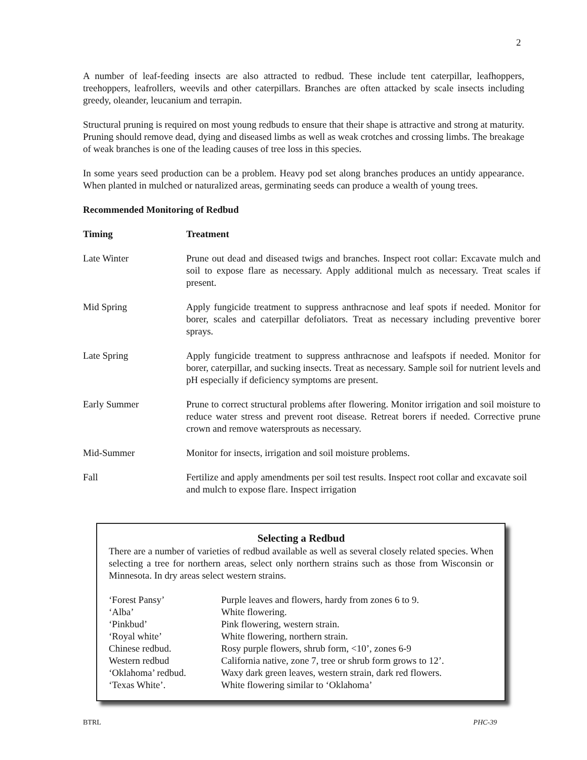2
A number of leaf-feeding insects are also attracted to redbud. These include tent caterpillar, leafhoppers, treehoppers, leafrollers, weevils and other caterpillars. Branches are often attacked by scale insects including greedy, oleander, leucanium and terrapin.
Structural pruning is required on most young redbuds to ensure that their shape is attractive and strong at maturity. Pruning should remove dead, dying and diseased limbs as well as weak crotches and crossing limbs. The breakage of weak branches is one of the leading causes of tree loss in this species.
In some years seed production can be a problem. Heavy pod set along branches produces an untidy appearance. When planted in mulched or naturalized areas, germinating seeds can produce a wealth of young trees.
Recommended Monitoring of Redbud
| Timing | Treatment |
| --- | --- |
| Late Winter | Prune out dead and diseased twigs and branches. Inspect root collar: Excavate mulch and soil to expose flare as necessary. Apply additional mulch as necessary. Treat scales if present. |
| Mid Spring | Apply fungicide treatment to suppress anthracnose and leaf spots if needed. Monitor for borer, scales and caterpillar defoliators. Treat as necessary including preventive borer sprays. |
| Late Spring | Apply fungicide treatment to suppress anthracnose and leafspots if needed. Monitor for borer, caterpillar, and sucking insects. Treat as necessary. Sample soil for nutrient levels and pH especially if deficiency symptoms are present. |
| Early Summer | Prune to correct structural problems after flowering. Monitor irrigation and soil moisture to reduce water stress and prevent root disease. Retreat borers if needed. Corrective prune crown and remove watersprouts as necessary. |
| Mid-Summer | Monitor for insects, irrigation and soil moisture problems. |
| Fall | Fertilize and apply amendments per soil test results. Inspect root collar and excavate soil and mulch to expose flare. Inspect irrigation |
Selecting a Redbud
There are a number of varieties of redbud available as well as several closely related species. When selecting a tree for northern areas, select only northern strains such as those from Wisconsin or Minnesota. In dry areas select western strains.
| ‘Forest Pansy’ | Purple leaves and flowers, hardy from zones 6 to 9. |
| ‘Alba’ | White flowering. |
| ‘Pinkbud’ | Pink flowering, western strain. |
| ‘Royal white’ | White flowering, northern strain. |
| Chinese redbud. | Rosy purple flowers, shrub form, <10’, zones 6-9 |
| Western redbud | California native, zone 7, tree or shrub form grows to 12’. |
| ‘Oklahoma’ redbud. | Waxy dark green leaves, western strain, dark red flowers. |
| ‘Texas White’. | White flowering similar to ‘Oklahoma’ |
BTRL PHC-39